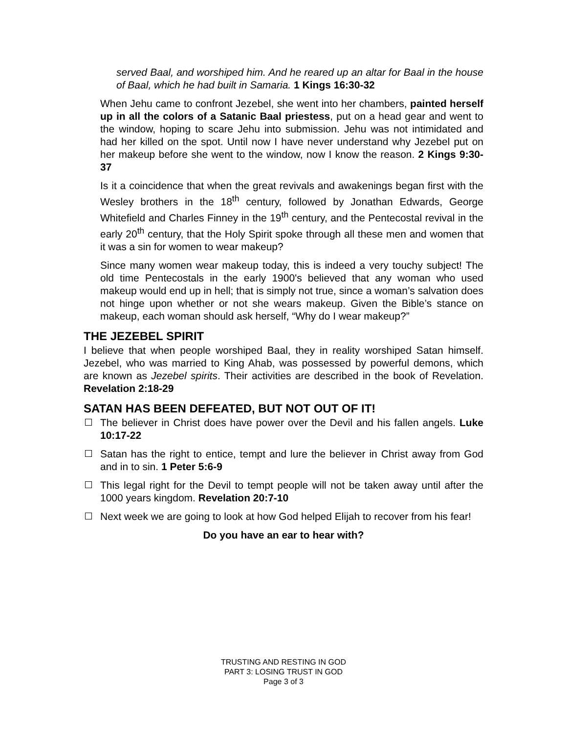served Baal, and worshiped him. And he reared up an altar for Baal in the house of Baal, which he had built in Samaria. 1 Kings 16:30-32
When Jehu came to confront Jezebel, she went into her chambers, painted herself up in all the colors of a Satanic Baal priestess, put on a head gear and went to the window, hoping to scare Jehu into submission. Jehu was not intimidated and had her killed on the spot. Until now I have never understand why Jezebel put on her makeup before she went to the window, now I know the reason. 2 Kings 9:30-37
Is it a coincidence that when the great revivals and awakenings began first with the Wesley brothers in the 18<sup>th</sup> century, followed by Jonathan Edwards, George Whitefield and Charles Finney in the 19<sup>th</sup> century, and the Pentecostal revival in the early 20<sup>th</sup> century, that the Holy Spirit spoke through all these men and women that it was a sin for women to wear makeup?
Since many women wear makeup today, this is indeed a very touchy subject! The old time Pentecostals in the early 1900's believed that any woman who used makeup would end up in hell; that is simply not true, since a woman’s salvation does not hinge upon whether or not she wears makeup. Given the Bible’s stance on makeup, each woman should ask herself, “Why do I wear makeup?”
THE JEZEBEL SPIRIT
I believe that when people worshiped Baal, they in reality worshiped Satan himself. Jezebel, who was married to King Ahab, was possessed by powerful demons, which are known as Jezebel spirits. Their activities are described in the book of Revelation. Revelation 2:18-29
SATAN HAS BEEN DEFEATED, BUT NOT OUT OF IT!
The believer in Christ does have power over the Devil and his fallen angels. Luke 10:17-22
Satan has the right to entice, tempt and lure the believer in Christ away from God and in to sin. 1 Peter 5:6-9
This legal right for the Devil to tempt people will not be taken away until after the 1000 years kingdom. Revelation 20:7-10
Next week we are going to look at how God helped Elijah to recover from his fear!
Do you have an ear to hear with?
TRUSTING AND RESTING IN GOD
PART 3: LOSING TRUST IN GOD
Page 3 of 3